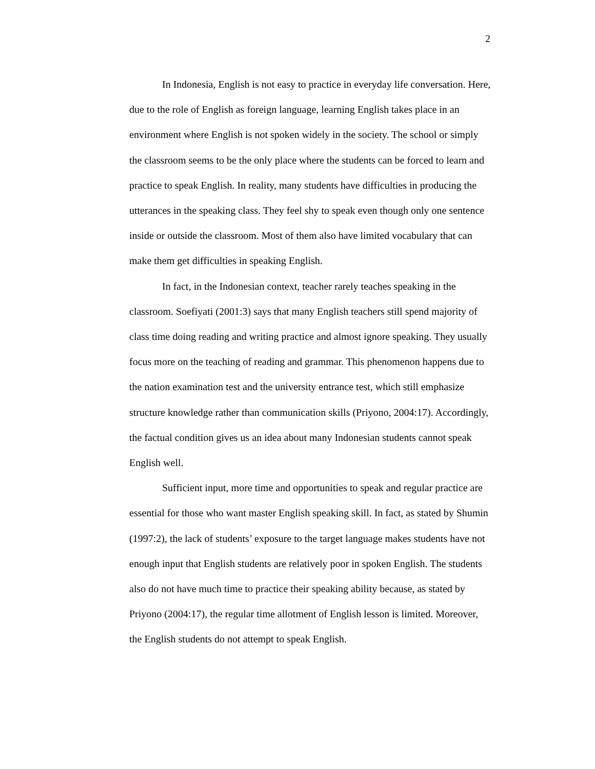2
In Indonesia, English is not easy to practice in everyday life conversation. Here, due to the role of English as foreign language, learning English takes place in an environment where English is not spoken widely in the society. The school or simply the classroom seems to be the only place where the students can be forced to learn and practice to speak English. In reality, many students have difficulties in producing the utterances in the speaking class. They feel shy to speak even though only one sentence inside or outside the classroom. Most of them also have limited vocabulary that can make them get difficulties in speaking English.
In fact, in the Indonesian context, teacher rarely teaches speaking in the classroom. Soefiyati (2001:3) says that many English teachers still spend majority of class time doing reading and writing practice and almost ignore speaking. They usually focus more on the teaching of reading and grammar. This phenomenon happens due to the nation examination test and the university entrance test, which still emphasize structure knowledge rather than communication skills (Priyono, 2004:17). Accordingly, the factual condition gives us an idea about many Indonesian students cannot speak English well.
Sufficient input, more time and opportunities to speak and regular practice are essential for those who want master English speaking skill. In fact, as stated by Shumin (1997:2), the lack of students’ exposure to the target language makes students have not enough input that English students are relatively poor in spoken English. The students also do not have much time to practice their speaking ability because, as stated by Priyono (2004:17), the regular time allotment of English lesson is limited. Moreover, the English students do not attempt to speak English.